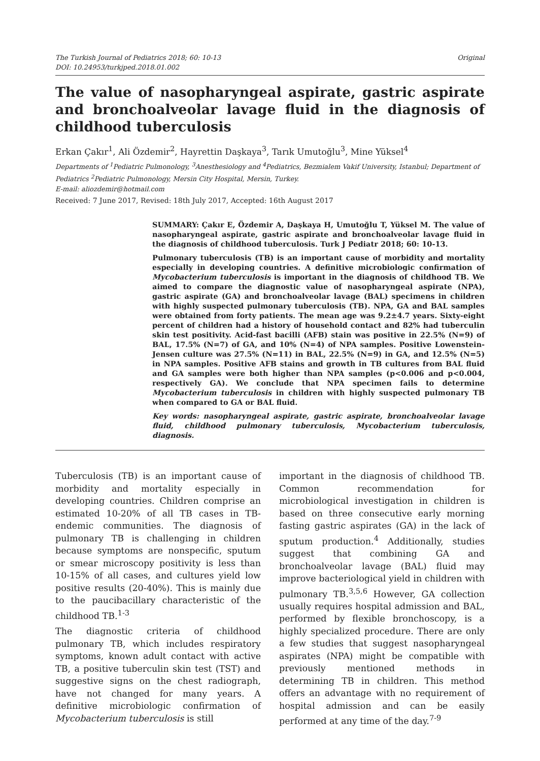The Turkish Journal of Pediatrics 2018; 60: 10-13
DOI: 10.24953/turkjped.2018.01.002
Original
The value of nasopharyngeal aspirate, gastric aspirate and bronchoalveolar lavage fluid in the diagnosis of childhood tuberculosis
Erkan Çakır<sup>1</sup>, Ali Özdemir<sup>2</sup>, Hayrettin Daşkaya<sup>3</sup>, Tarık Umutoğlu<sup>3</sup>, Mine Yüksel<sup>4</sup>
Departments of <sup>1</sup>Pediatric Pulmonology, <sup>3</sup>Anesthesiology and <sup>4</sup>Pediatrics, Bezmialem Vakif University, Istanbul; Department of Pediatrics <sup>2</sup>Pediatric Pulmonology, Mersin City Hospital, Mersin, Turkey.
E-mail: aliozdemir@hotmail.com
Received: 7 June 2017, Revised: 18th July 2017, Accepted: 16th August 2017
SUMMARY: Çakır E, Özdemir A, Daşkaya H, Umutoğlu T, Yüksel M. The value of nasopharyngeal aspirate, gastric aspirate and bronchoalveolar lavage fluid in the diagnosis of childhood tuberculosis. Turk J Pediatr 2018; 60: 10-13.
Pulmonary tuberculosis (TB) is an important cause of morbidity and mortality especially in developing countries. A definitive microbiologic confirmation of Mycobacterium tuberculosis is important in the diagnosis of childhood TB. We aimed to compare the diagnostic value of nasopharyngeal aspirate (NPA), gastric aspirate (GA) and bronchoalveolar lavage (BAL) specimens in children with highly suspected pulmonary tuberculosis (TB). NPA, GA and BAL samples were obtained from forty patients. The mean age was 9.2±4.7 years. Sixty-eight percent of children had a history of household contact and 82% had tuberculin skin test positivity. Acid-fast bacilli (AFB) stain was positive in 22.5% (N=9) of BAL, 17.5% (N=7) of GA, and 10% (N=4) of NPA samples. Positive Lowenstein-Jensen culture was 27.5% (N=11) in BAL, 22.5% (N=9) in GA, and 12.5% (N=5) in NPA samples. Positive AFB stains and growth in TB cultures from BAL fluid and GA samples were both higher than NPA samples (p<0.006 and p<0.004, respectively GA). We conclude that NPA specimen fails to determine Mycobacterium tuberculosis in children with highly suspected pulmonary TB when compared to GA or BAL fluid.
Key words: nasopharyngeal aspirate, gastric aspirate, bronchoalveolar lavage fluid, childhood pulmonary tuberculosis, Mycobacterium tuberculosis, diagnosis.
Tuberculosis (TB) is an important cause of morbidity and mortality especially in developing countries. Children comprise an estimated 10-20% of all TB cases in TB-endemic communities. The diagnosis of pulmonary TB is challenging in children because symptoms are nonspecific, sputum or smear microscopy positivity is less than 10-15% of all cases, and cultures yield low positive results (20-40%). This is mainly due to the paucibacillary characteristic of the childhood TB.<sup>1-3</sup>
The diagnostic criteria of childhood pulmonary TB, which includes respiratory symptoms, known adult contact with active TB, a positive tuberculin skin test (TST) and suggestive signs on the chest radiograph, have not changed for many years. A definitive microbiologic confirmation of Mycobacterium tuberculosis is still
important in the diagnosis of childhood TB. Common recommendation for microbiological investigation in children is based on three consecutive early morning fasting gastric aspirates (GA) in the lack of sputum production.<sup>4</sup> Additionally, studies suggest that combining GA and bronchoalveolar lavage (BAL) fluid may improve bacteriological yield in children with pulmonary TB.<sup>3,5,6</sup> However, GA collection usually requires hospital admission and BAL, performed by flexible bronchoscopy, is a highly specialized procedure. There are only a few studies that suggest nasopharyngeal aspirates (NPA) might be compatible with previously mentioned methods in determining TB in children. This method offers an advantage with no requirement of hospital admission and can be easily performed at any time of the day.<sup>7-9</sup>